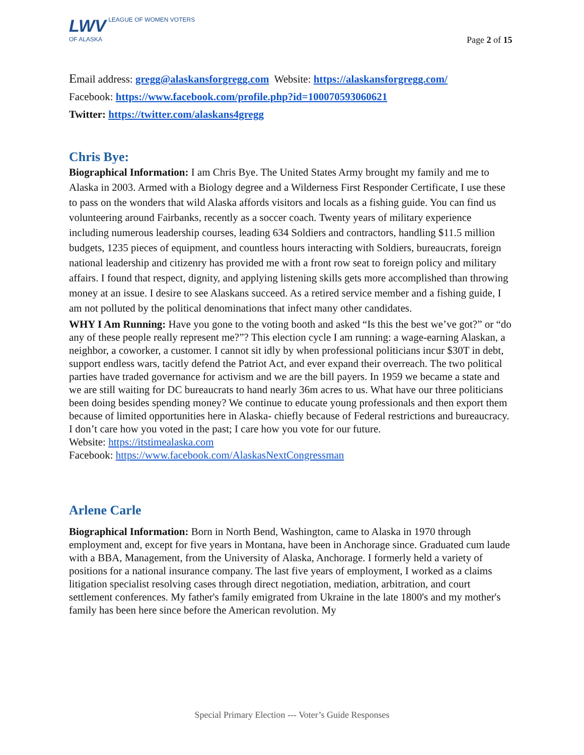LWV LEAGUE OF WOMEN VOTERS
OF ALASKA
Page 2 of 15
Email address: gregg@alaskansforgregg.com Website: https://alaskansforgregg.com/
Facebook: https://www.facebook.com/profile.php?id=100070593060621
Twitter: https://twitter.com/alaskans4gregg
Chris Bye:
Biographical Information: I am Chris Bye. The United States Army brought my family and me to Alaska in 2003. Armed with a Biology degree and a Wilderness First Responder Certificate, I use these to pass on the wonders that wild Alaska affords visitors and locals as a fishing guide. You can find us volunteering around Fairbanks, recently as a soccer coach. Twenty years of military experience including numerous leadership courses, leading 634 Soldiers and contractors, handling $11.5 million budgets, 1235 pieces of equipment, and countless hours interacting with Soldiers, bureaucrats, foreign national leadership and citizenry has provided me with a front row seat to foreign policy and military affairs. I found that respect, dignity, and applying listening skills gets more accomplished than throwing money at an issue. I desire to see Alaskans succeed. As a retired service member and a fishing guide, I am not polluted by the political denominations that infect many other candidates.
WHY I Am Running: Have you gone to the voting booth and asked “Is this the best we’ve got?” or “do any of these people really represent me?”? This election cycle I am running: a wage-earning Alaskan, a neighbor, a coworker, a customer. I cannot sit idly by when professional politicians incur $30T in debt, support endless wars, tacitly defend the Patriot Act, and ever expand their overreach. The two political parties have traded governance for activism and we are the bill payers. In 1959 we became a state and we are still waiting for DC bureaucrats to hand nearly 36m acres to us. What have our three politicians been doing besides spending money? We continue to educate young professionals and then export them because of limited opportunities here in Alaska- chiefly because of Federal restrictions and bureaucracy. I don’t care how you voted in the past; I care how you vote for our future.
Website: https://itstimealaska.com
Facebook: https://www.facebook.com/AlaskasNextCongressman
Arlene Carle
Biographical Information: Born in North Bend, Washington, came to Alaska in 1970 through employment and, except for five years in Montana, have been in Anchorage since. Graduated cum laude with a BBA, Management, from the University of Alaska, Anchorage. I formerly held a variety of positions for a national insurance company. The last five years of employment, I worked as a claims litigation specialist resolving cases through direct negotiation, mediation, arbitration, and court settlement conferences. My father's family emigrated from Ukraine in the late 1800's and my mother's family has been here since before the American revolution. My
Special Primary Election --- Voter’s Guide Responses